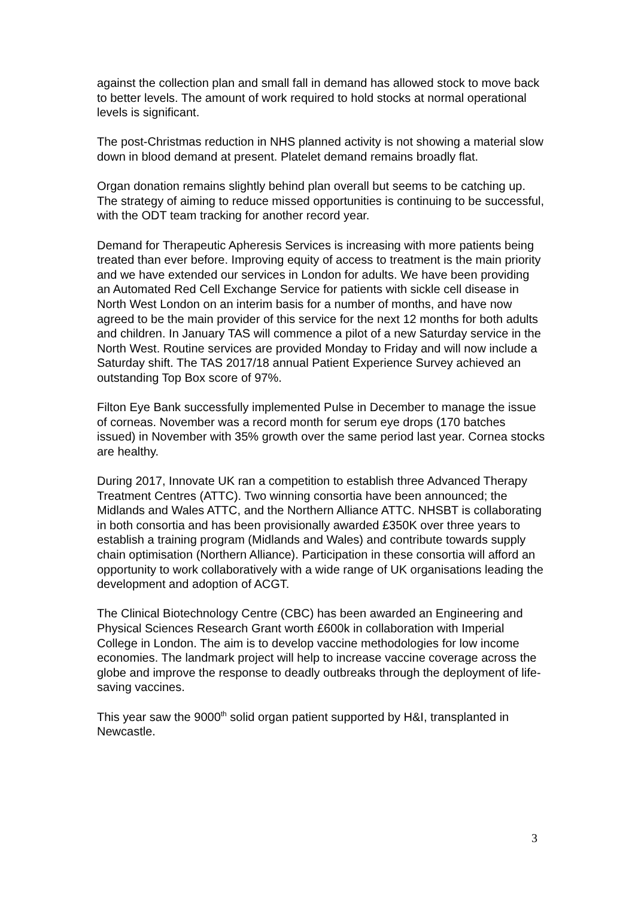against the collection plan and small fall in demand has allowed stock to move back to better levels. The amount of work required to hold stocks at normal operational levels is significant.
The post-Christmas reduction in NHS planned activity is not showing a material slow down in blood demand at present. Platelet demand remains broadly flat.
Organ donation remains slightly behind plan overall but seems to be catching up. The strategy of aiming to reduce missed opportunities is continuing to be successful, with the ODT team tracking for another record year.
Demand for Therapeutic Apheresis Services is increasing with more patients being treated than ever before. Improving equity of access to treatment is the main priority and we have extended our services in London for adults. We have been providing an Automated Red Cell Exchange Service for patients with sickle cell disease in North West London on an interim basis for a number of months, and have now agreed to be the main provider of this service for the next 12 months for both adults and children. In January TAS will commence a pilot of a new Saturday service in the North West. Routine services are provided Monday to Friday and will now include a Saturday shift. The TAS 2017/18 annual Patient Experience Survey achieved an outstanding Top Box score of 97%.
Filton Eye Bank successfully implemented Pulse in December to manage the issue of corneas. November was a record month for serum eye drops (170 batches issued) in November with 35% growth over the same period last year. Cornea stocks are healthy.
During 2017, Innovate UK ran a competition to establish three Advanced Therapy Treatment Centres (ATTC). Two winning consortia have been announced; the Midlands and Wales ATTC, and the Northern Alliance ATTC. NHSBT is collaborating in both consortia and has been provisionally awarded £350K over three years to establish a training program (Midlands and Wales) and contribute towards supply chain optimisation (Northern Alliance). Participation in these consortia will afford an opportunity to work collaboratively with a wide range of UK organisations leading the development and adoption of ACGT.
The Clinical Biotechnology Centre (CBC) has been awarded an Engineering and Physical Sciences Research Grant worth £600k in collaboration with Imperial College in London. The aim is to develop vaccine methodologies for low income economies. The landmark project will help to increase vaccine coverage across the globe and improve the response to deadly outbreaks through the deployment of life-saving vaccines.
This year saw the 9000<sup>th</sup> solid organ patient supported by H&I, transplanted in Newcastle.
3